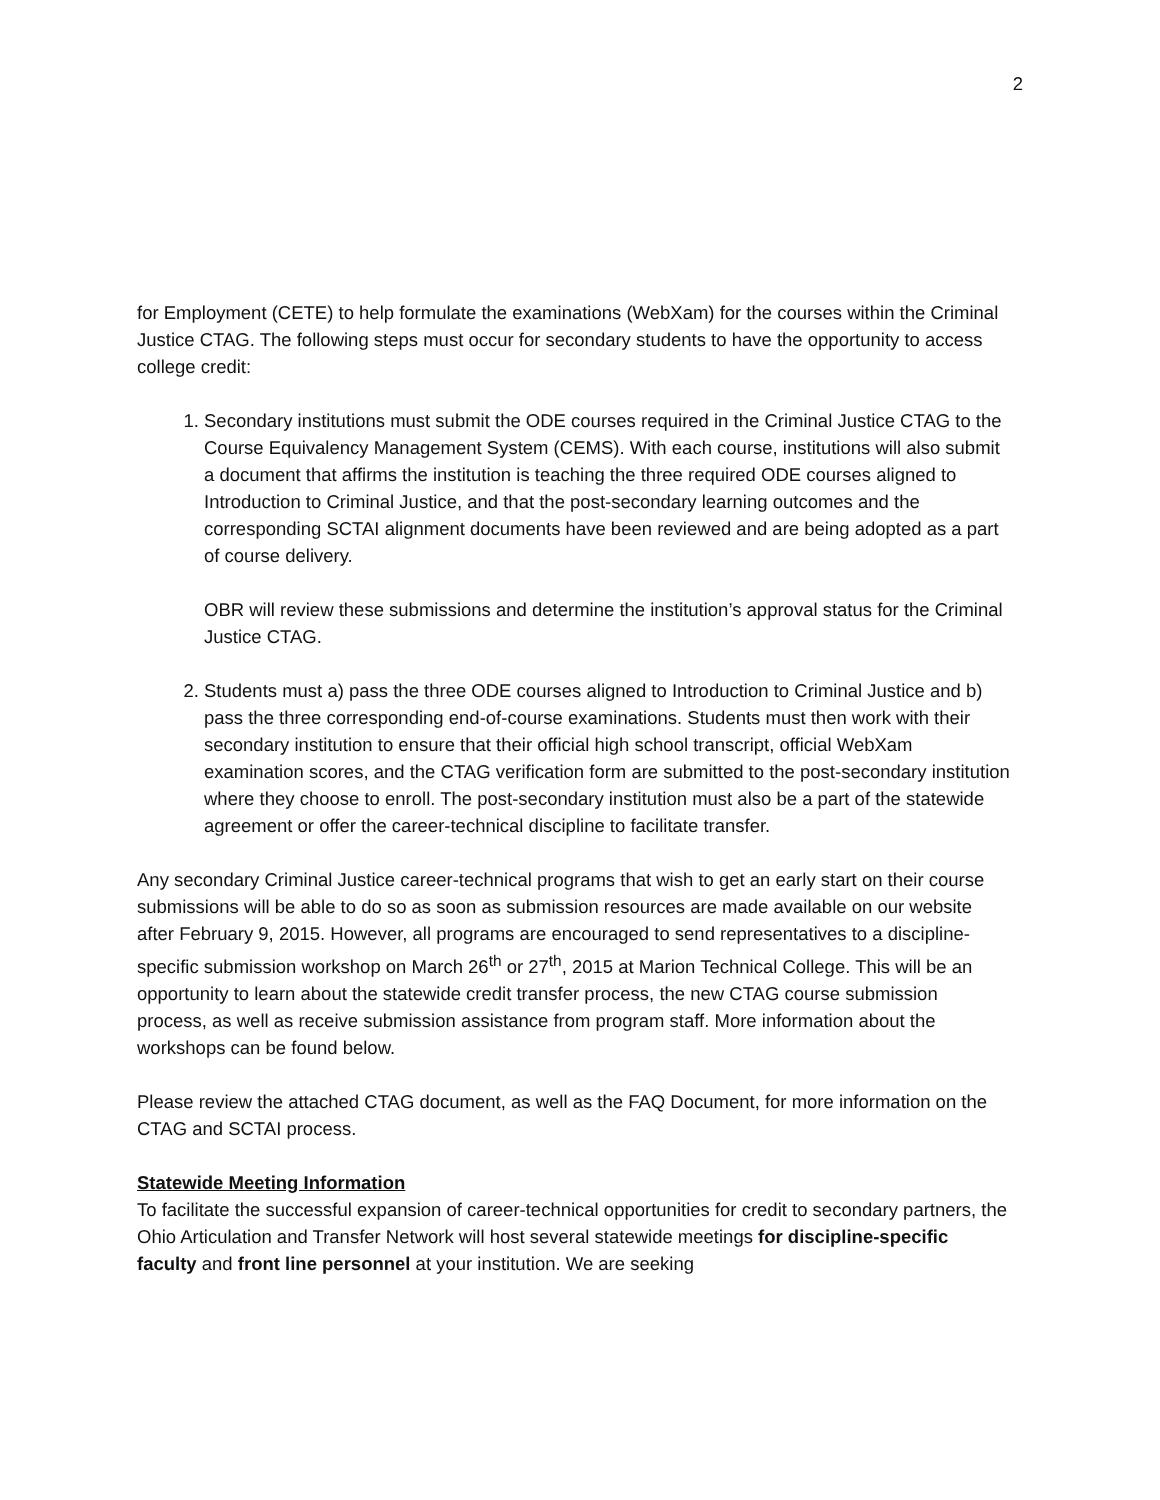2
for Employment (CETE) to help formulate the examinations (WebXam) for the courses within the Criminal Justice CTAG. The following steps must occur for secondary students to have the opportunity to access college credit:
1. Secondary institutions must submit the ODE courses required in the Criminal Justice CTAG to the Course Equivalency Management System (CEMS). With each course, institutions will also submit a document that affirms the institution is teaching the three required ODE courses aligned to Introduction to Criminal Justice, and that the post-secondary learning outcomes and the corresponding SCTAI alignment documents have been reviewed and are being adopted as a part of course delivery.
OBR will review these submissions and determine the institution’s approval status for the Criminal Justice CTAG.
2. Students must a) pass the three ODE courses aligned to Introduction to Criminal Justice and b) pass the three corresponding end-of-course examinations. Students must then work with their secondary institution to ensure that their official high school transcript, official WebXam examination scores, and the CTAG verification form are submitted to the post-secondary institution where they choose to enroll. The post-secondary institution must also be a part of the statewide agreement or offer the career-technical discipline to facilitate transfer.
Any secondary Criminal Justice career-technical programs that wish to get an early start on their course submissions will be able to do so as soon as submission resources are made available on our website after February 9, 2015. However, all programs are encouraged to send representatives to a discipline-specific submission workshop on March 26<sup>th</sup> or 27<sup>th</sup>, 2015 at Marion Technical College. This will be an opportunity to learn about the statewide credit transfer process, the new CTAG course submission process, as well as receive submission assistance from program staff. More information about the workshops can be found below.
Please review the attached CTAG document, as well as the FAQ Document, for more information on the CTAG and SCTAI process.
Statewide Meeting Information
To facilitate the successful expansion of career-technical opportunities for credit to secondary partners, the Ohio Articulation and Transfer Network will host several statewide meetings for discipline-specific faculty and front line personnel at your institution. We are seeking